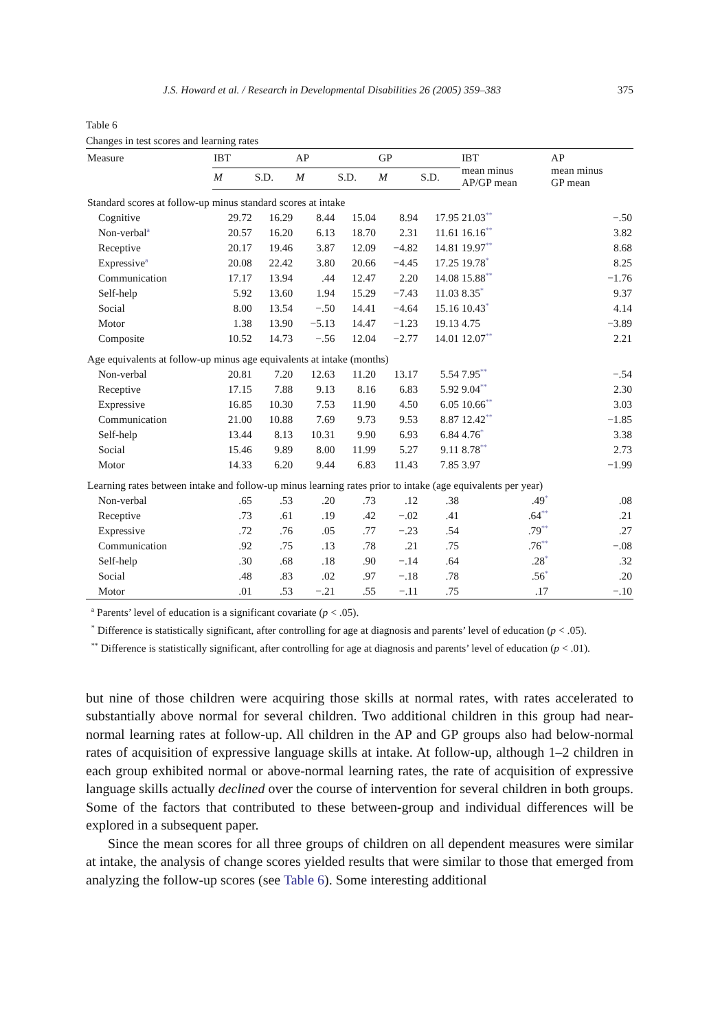J.S. Howard et al. / Research in Developmental Disabilities 26 (2005) 359–383 375
Table 6
Changes in test scores and learning rates
| Measure | IBT | | AP | | GP | | IBT mean minus AP/GP mean | AP mean minus GP mean |
| --- | --- | --- | --- | --- | --- | --- | --- | --- |
| | M | S.D. | M | S.D. | M | S.D. | | |
| Standard scores at follow-up minus standard scores at intake | | | | | | | | |
| Cognitive | 29.72 | 16.29 | 8.44 | 15.04 | 8.94 | 17.95 | 21.03<sup>**</sup> | −.50 |
| Non-verbal<sup>a</sup> | 20.57 | 16.20 | 6.13 | 18.70 | 2.31 | 11.61 | 16.16<sup>**</sup> | 3.82 |
| Receptive | 20.17 | 19.46 | 3.87 | 12.09 | −4.82 | 14.81 | 19.97<sup>**</sup> | 8.68 |
| Expressive<sup>a</sup> | 20.08 | 22.42 | 3.80 | 20.66 | −4.45 | 17.25 | 19.78<sup>*</sup> | 8.25 |
| Communication | 17.17 | 13.94 | .44 | 12.47 | 2.20 | 14.08 | 15.88<sup>**</sup> | −1.76 |
| Self-help | 5.92 | 13.60 | 1.94 | 15.29 | −7.43 | 11.03 | 8.35<sup>*</sup> | 9.37 |
| Social | 8.00 | 13.54 | −.50 | 14.41 | −4.64 | 15.16 | 10.43<sup>*</sup> | 4.14 |
| Motor | 1.38 | 13.90 | −5.13 | 14.47 | −1.23 | 19.13 | 4.75 | −3.89 |
| Composite | 10.52 | 14.73 | −.56 | 12.04 | −2.77 | 14.01 | 12.07<sup>**</sup> | 2.21 |
| Age equivalents at follow-up minus age equivalents at intake (months) | | | | | | | | |
| Non-verbal | 20.81 | 7.20 | 12.63 | 11.20 | 13.17 | 5.54 | 7.95<sup>**</sup> | −.54 |
| Receptive | 17.15 | 7.88 | 9.13 | 8.16 | 6.83 | 5.92 | 9.04<sup>**</sup> | 2.30 |
| Expressive | 16.85 | 10.30 | 7.53 | 11.90 | 4.50 | 6.05 | 10.66<sup>**</sup> | 3.03 |
| Communication | 21.00 | 10.88 | 7.69 | 9.73 | 9.53 | 8.87 | 12.42<sup>**</sup> | −1.85 |
| Self-help | 13.44 | 8.13 | 10.31 | 9.90 | 6.93 | 6.84 | 4.76<sup>*</sup> | 3.38 |
| Social | 15.46 | 9.89 | 8.00 | 11.99 | 5.27 | 9.11 | 8.78<sup>**</sup> | 2.73 |
| Motor | 14.33 | 6.20 | 9.44 | 6.83 | 11.43 | 7.85 | 3.97 | −1.99 |
| Learning rates between intake and follow-up minus learning rates prior to intake (age equivalents per year) | | | | | | | | |
| Non-verbal | .65 | .53 | .20 | .73 | .12 | .38 | .49<sup>*</sup> | .08 |
| Receptive | .73 | .61 | .19 | .42 | −.02 | .41 | .64<sup>**</sup> | .21 |
| Expressive | .72 | .76 | .05 | .77 | −.23 | .54 | .79<sup>**</sup> | .27 |
| Communication | .92 | .75 | .13 | .78 | .21 | .75 | .76<sup>**</sup> | −.08 |
| Self-help | .30 | .68 | .18 | .90 | −.14 | .64 | .28<sup>*</sup> | .32 |
| Social | .48 | .83 | .02 | .97 | −.18 | .78 | .56<sup>*</sup> | .20 |
| Motor | .01 | .53 | −.21 | .55 | −.11 | .75 | .17 | −.10 |
<sup>a</sup> Parents’ level of education is a significant covariate (p < .05).
<sup>*</sup> Difference is statistically significant, after controlling for age at diagnosis and parents’ level of education (p < .05).
<sup>**</sup> Difference is statistically significant, after controlling for age at diagnosis and parents’ level of education (p < .01).
but nine of those children were acquiring those skills at normal rates, with rates accelerated to substantially above normal for several children. Two additional children in this group had near-normal learning rates at follow-up. All children in the AP and GP groups also had below-normal rates of acquisition of expressive language skills at intake. At follow-up, although 1–2 children in each group exhibited normal or above-normal learning rates, the rate of acquisition of expressive language skills actually declined over the course of intervention for several children in both groups. Some of the factors that contributed to these between-group and individual differences will be explored in a subsequent paper.
Since the mean scores for all three groups of children on all dependent measures were similar at intake, the analysis of change scores yielded results that were similar to those that emerged from analyzing the follow-up scores (see Table 6). Some interesting additional